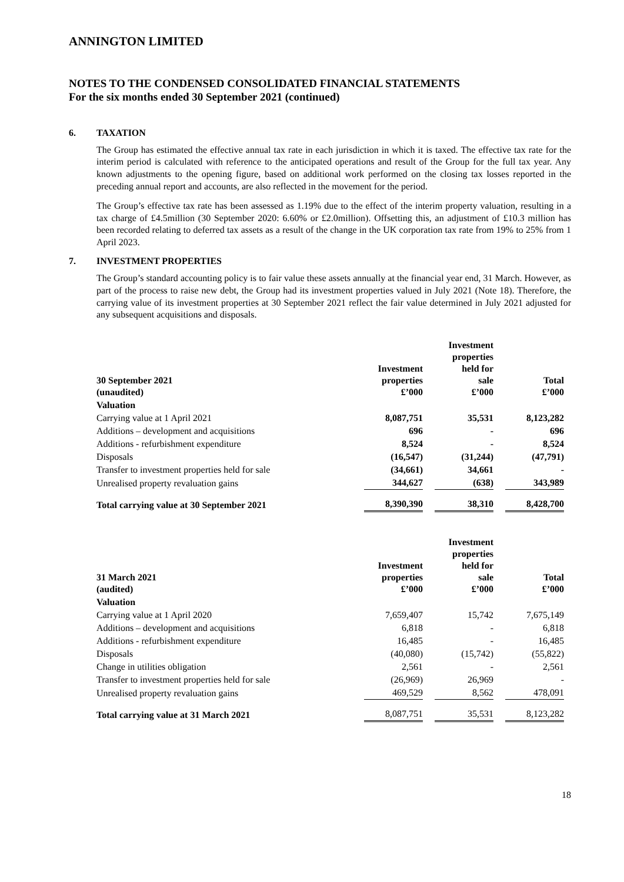ANNINGTON LIMITED
NOTES TO THE CONDENSED CONSOLIDATED FINANCIAL STATEMENTS
For the six months ended 30 September 2021 (continued)
6. TAXATION
The Group has estimated the effective annual tax rate in each jurisdiction in which it is taxed. The effective tax rate for the interim period is calculated with reference to the anticipated operations and result of the Group for the full tax year. Any known adjustments to the opening figure, based on additional work performed on the closing tax losses reported in the preceding annual report and accounts, are also reflected in the movement for the period.
The Group’s effective tax rate has been assessed as 1.19% due to the effect of the interim property valuation, resulting in a tax charge of £4.5million (30 September 2020: 6.60% or £2.0million). Offsetting this, an adjustment of £10.3 million has been recorded relating to deferred tax assets as a result of the change in the UK corporation tax rate from 19% to 25% from 1 April 2023.
7. INVESTMENT PROPERTIES
The Group’s standard accounting policy is to fair value these assets annually at the financial year end, 31 March. However, as part of the process to raise new debt, the Group had its investment properties valued in July 2021 (Note 18). Therefore, the carrying value of its investment properties at 30 September 2021 reflect the fair value determined in July 2021 adjusted for any subsequent acquisitions and disposals.
| 30 September 2021 (unaudited) | Investment properties £’000 | | Investment properties held for sale £’000 | | Total £’000 |
| --- | --- | --- | --- | --- | --- |
| Valuation | | | | | |
| Carrying value at 1 April 2021 | 8,087,751 | | 35,531 | | 8,123,282 |
| Additions – development and acquisitions | 696 | | - | | 696 |
| Additions - refurbishment expenditure | 8,524 | | - | | 8,524 |
| Disposals | (16,547) | | (31,244) | | (47,791) |
| Transfer to investment properties held for sale | (34,661) | | 34,661 | | - |
| Unrealised property revaluation gains | 344,627 | | (638) | | 343,989 |
| Total carrying value at 30 September 2021 | 8,390,390 | | 38,310 | | 8,428,700 |
| 31 March 2021 (audited) | Investment properties £’000 | | Investment properties held for sale £’000 | | Total £’000 |
| --- | --- | --- | --- | --- | --- |
| Valuation | | | | | |
| Carrying value at 1 April 2020 | 7,659,407 | | 15,742 | | 7,675,149 |
| Additions – development and acquisitions | 6,818 | | - | | 6,818 |
| Additions - refurbishment expenditure | 16,485 | | - | | 16,485 |
| Disposals | (40,080) | | (15,742) | | (55,822) |
| Change in utilities obligation | 2,561 | | - | | 2,561 |
| Transfer to investment properties held for sale | (26,969) | | 26,969 | | - |
| Unrealised property revaluation gains | 469,529 | | 8,562 | | 478,091 |
| Total carrying value at 31 March 2021 | 8,087,751 | | 35,531 | | 8,123,282 |
18